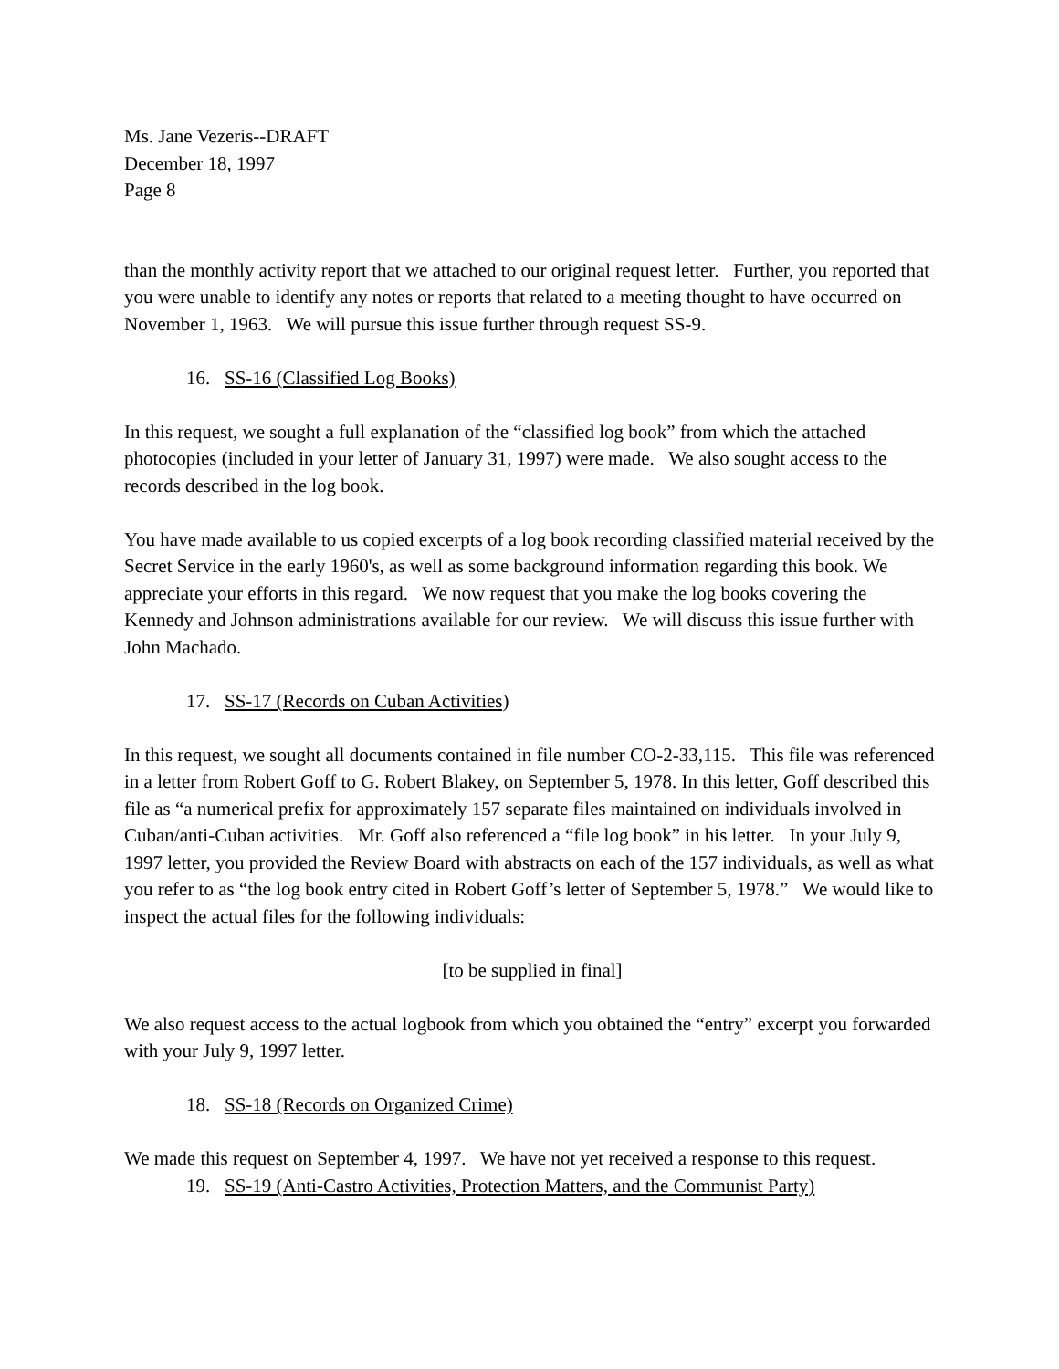Ms. Jane Vezeris--DRAFT
December 18, 1997
Page 8
than the monthly activity report that we attached to our original request letter. Further, you reported that you were unable to identify any notes or reports that related to a meeting thought to have occurred on November 1, 1963. We will pursue this issue further through request SS-9.
16. SS-16 (Classified Log Books)
In this request, we sought a full explanation of the “classified log book” from which the attached photocopies (included in your letter of January 31, 1997) were made. We also sought access to the records described in the log book.
You have made available to us copied excerpts of a log book recording classified material received by the Secret Service in the early 1960's, as well as some background information regarding this book. We appreciate your efforts in this regard. We now request that you make the log books covering the Kennedy and Johnson administrations available for our review. We will discuss this issue further with John Machado.
17. SS-17 (Records on Cuban Activities)
In this request, we sought all documents contained in file number CO-2-33,115. This file was referenced in a letter from Robert Goff to G. Robert Blakey, on September 5, 1978. In this letter, Goff described this file as “a numerical prefix for approximately 157 separate files maintained on individuals involved in Cuban/anti-Cuban activities. Mr. Goff also referenced a “file log book” in his letter. In your July 9, 1997 letter, you provided the Review Board with abstracts on each of the 157 individuals, as well as what you refer to as “the log book entry cited in Robert Goff’s letter of September 5, 1978.” We would like to inspect the actual files for the following individuals:
[to be supplied in final]
We also request access to the actual logbook from which you obtained the “entry” excerpt you forwarded with your July 9, 1997 letter.
18. SS-18 (Records on Organized Crime)
We made this request on September 4, 1997. We have not yet received a response to this request.
19. SS-19 (Anti-Castro Activities, Protection Matters, and the Communist Party)